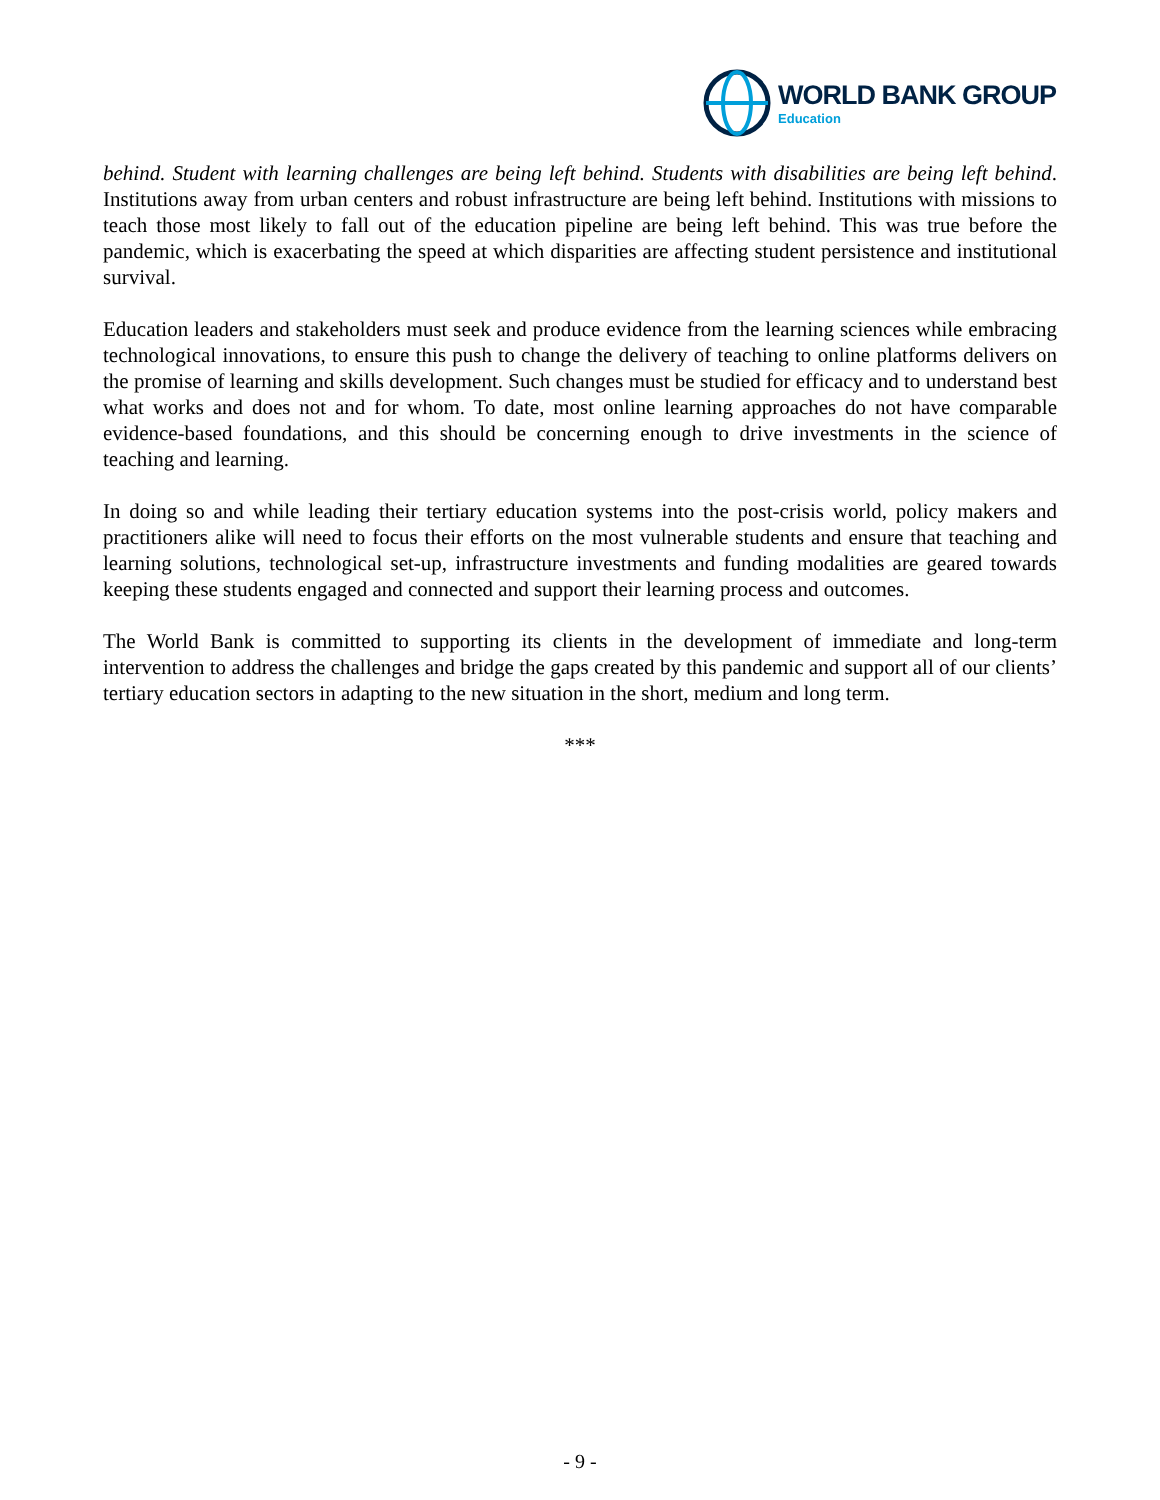WORLD BANK GROUP
Education
behind. Student with learning challenges are being left behind. Students with disabilities are being left behind. Institutions away from urban centers and robust infrastructure are being left behind. Institutions with missions to teach those most likely to fall out of the education pipeline are being left behind. This was true before the pandemic, which is exacerbating the speed at which disparities are affecting student persistence and institutional survival.
Education leaders and stakeholders must seek and produce evidence from the learning sciences while embracing technological innovations, to ensure this push to change the delivery of teaching to online platforms delivers on the promise of learning and skills development. Such changes must be studied for efficacy and to understand best what works and does not and for whom. To date, most online learning approaches do not have comparable evidence-based foundations, and this should be concerning enough to drive investments in the science of teaching and learning.
In doing so and while leading their tertiary education systems into the post-crisis world, policy makers and practitioners alike will need to focus their efforts on the most vulnerable students and ensure that teaching and learning solutions, technological set-up, infrastructure investments and funding modalities are geared towards keeping these students engaged and connected and support their learning process and outcomes.
The World Bank is committed to supporting its clients in the development of immediate and long-term intervention to address the challenges and bridge the gaps created by this pandemic and support all of our clients’ tertiary education sectors in adapting to the new situation in the short, medium and long term.
***
- 9 -